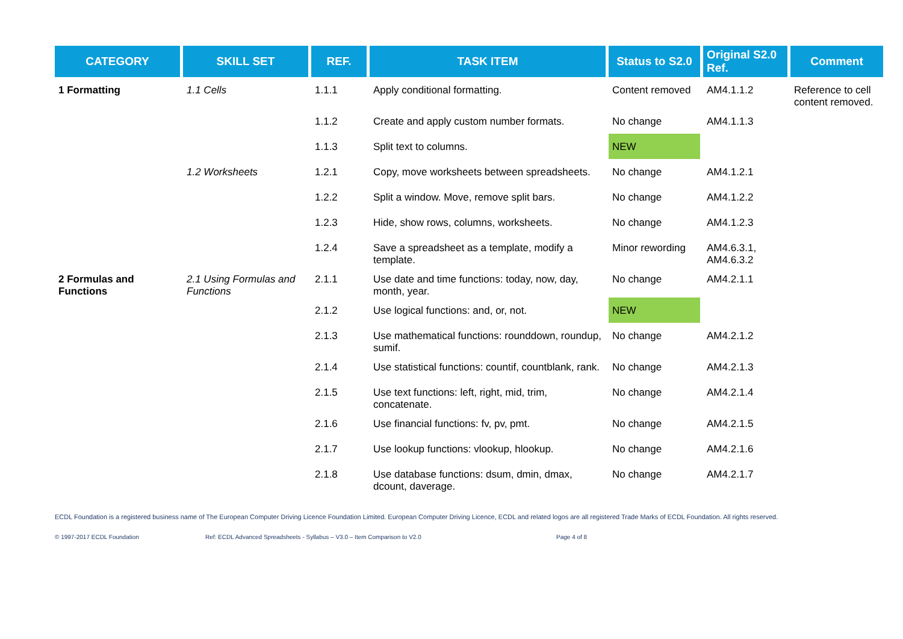| CATEGORY | SKILL SET | REF. | TASK ITEM | Status to S2.0 | Original S2.0 Ref. | Comment |
| --- | --- | --- | --- | --- | --- | --- |
| 1 Formatting | 1.1 Cells | 1.1.1 | Apply conditional formatting. | Content removed | AM4.1.1.2 | Reference to cell content removed. |
| | | 1.1.2 | Create and apply custom number formats. | No change | AM4.1.1.3 | |
| | | 1.1.3 | Split text to columns. | NEW | | |
| | 1.2 Worksheets | 1.2.1 | Copy, move worksheets between spreadsheets. | No change | AM4.1.2.1 | |
| | | 1.2.2 | Split a window. Move, remove split bars. | No change | AM4.1.2.2 | |
| | | 1.2.3 | Hide, show rows, columns, worksheets. | No change | AM4.1.2.3 | |
| | | 1.2.4 | Save a spreadsheet as a template, modify a template. | Minor rewording | AM4.6.3.1, AM4.6.3.2 | |
| 2 Formulas and Functions | 2.1 Using Formulas and Functions | 2.1.1 | Use date and time functions: today, now, day, month, year. | No change | AM4.2.1.1 | |
| | | 2.1.2 | Use logical functions: and, or, not. | NEW | | |
| | | 2.1.3 | Use mathematical functions: rounddown, roundup, sumif. | No change | AM4.2.1.2 | |
| | | 2.1.4 | Use statistical functions: countif, countblank, rank. | No change | AM4.2.1.3 | |
| | | 2.1.5 | Use text functions: left, right, mid, trim, concatenate. | No change | AM4.2.1.4 | |
| | | 2.1.6 | Use financial functions: fv, pv, pmt. | No change | AM4.2.1.5 | |
| | | 2.1.7 | Use lookup functions: vlookup, hlookup. | No change | AM4.2.1.6 | |
| | | 2.1.8 | Use database functions: dsum, dmin, dmax, dcount, daverage. | No change | AM4.2.1.7 | |
ECDL Foundation is a registered business name of The European Computer Driving Licence Foundation Limited. European Computer Driving Licence, ECDL and related logos are all registered Trade Marks of ECDL Foundation. All rights reserved.
© 1997-2017 ECDL Foundation Ref: ECDL Advanced Spreadsheets - Syllabus – V3.0 – Item Comparison to V2.0 Page 4 of 8